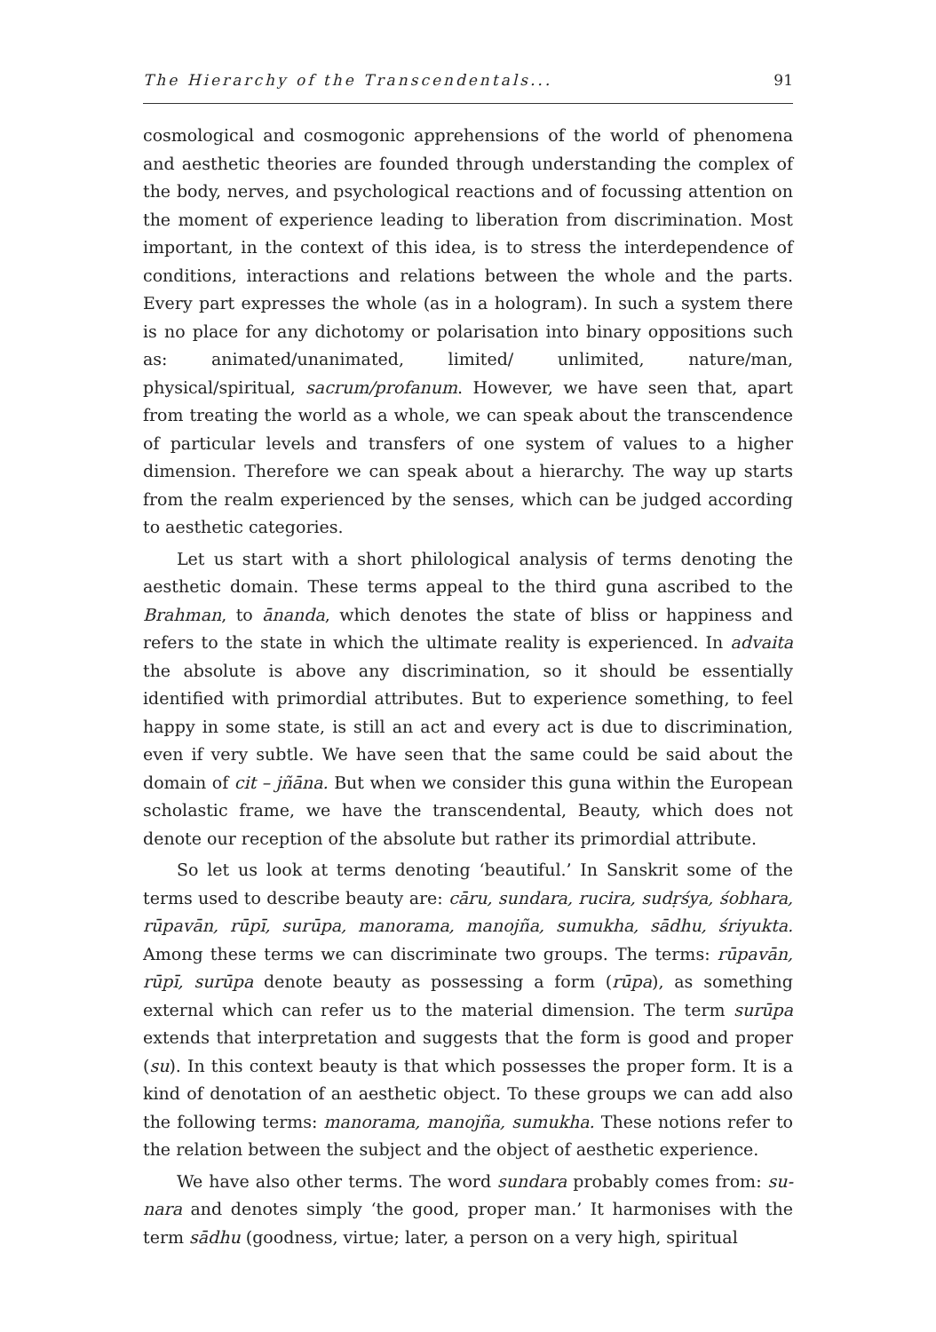The Hierarchy of the Transcendentals... 91
cosmological and cosmogonic apprehensions of the world of phenomena and aesthetic theories are founded through understanding the complex of the body, nerves, and psychological reactions and of focussing attention on the moment of experience leading to liberation from discrimination. Most important, in the context of this idea, is to stress the interdependence of conditions, interactions and relations between the whole and the parts. Every part expresses the whole (as in a hologram). In such a system there is no place for any dichotomy or polarisation into binary oppositions such as: animated/unanimated, limited/ unlimited, nature/man, physical/spiritual, sacrum/profanum. However, we have seen that, apart from treating the world as a whole, we can speak about the transcendence of particular levels and transfers of one system of values to a higher dimension. Therefore we can speak about a hierarchy. The way up starts from the realm experienced by the senses, which can be judged according to aesthetic categories.
Let us start with a short philological analysis of terms denoting the aesthetic domain. These terms appeal to the third guna ascribed to the Brahman, to ānanda, which denotes the state of bliss or happiness and refers to the state in which the ultimate reality is experienced. In advaita the absolute is above any discrimination, so it should be essentially identified with primordial attributes. But to experience something, to feel happy in some state, is still an act and every act is due to discrimination, even if very subtle. We have seen that the same could be said about the domain of cit – jñāna. But when we consider this guna within the European scholastic frame, we have the transcendental, Beauty, which does not denote our reception of the absolute but rather its primordial attribute.
So let us look at terms denoting ‘beautiful.’ In Sanskrit some of the terms used to describe beauty are: cāru, sundara, rucira, sudṛśya, śobhara, rūpavān, rūpī, surūpa, manorama, manojña, sumukha, sādhu, śriyukta. Among these terms we can discriminate two groups. The terms: rūpavān, rūpī, surūpa denote beauty as possessing a form (rūpa), as something external which can refer us to the material dimension. The term surūpa extends that interpretation and suggests that the form is good and proper (su). In this context beauty is that which possesses the proper form. It is a kind of denotation of an aesthetic object. To these groups we can add also the following terms: manorama, manojña, sumukha. These notions refer to the relation between the subject and the object of aesthetic experience.
We have also other terms. The word sundara probably comes from: su-nara and denotes simply ‘the good, proper man.’ It harmonises with the term sādhu (goodness, virtue; later, a person on a very high, spiritual